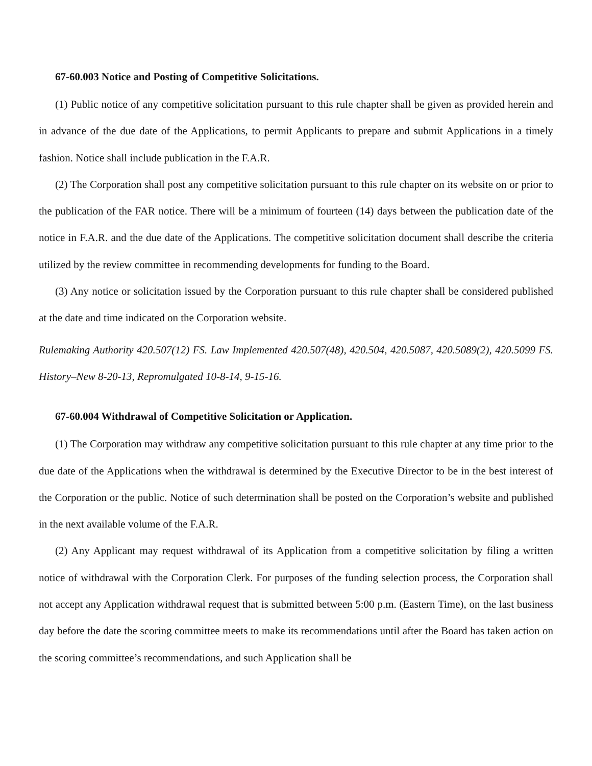67-60.003 Notice and Posting of Competitive Solicitations.
(1) Public notice of any competitive solicitation pursuant to this rule chapter shall be given as provided herein and in advance of the due date of the Applications, to permit Applicants to prepare and submit Applications in a timely fashion. Notice shall include publication in the F.A.R.
(2) The Corporation shall post any competitive solicitation pursuant to this rule chapter on its website on or prior to the publication of the FAR notice. There will be a minimum of fourteen (14) days between the publication date of the notice in F.A.R. and the due date of the Applications. The competitive solicitation document shall describe the criteria utilized by the review committee in recommending developments for funding to the Board.
(3) Any notice or solicitation issued by the Corporation pursuant to this rule chapter shall be considered published at the date and time indicated on the Corporation website.
Rulemaking Authority 420.507(12) FS. Law Implemented 420.507(48), 420.504, 420.5087, 420.5089(2), 420.5099 FS. History–New 8-20-13, Repromulgated 10-8-14, 9-15-16.
67-60.004 Withdrawal of Competitive Solicitation or Application.
(1) The Corporation may withdraw any competitive solicitation pursuant to this rule chapter at any time prior to the due date of the Applications when the withdrawal is determined by the Executive Director to be in the best interest of the Corporation or the public. Notice of such determination shall be posted on the Corporation’s website and published in the next available volume of the F.A.R.
(2) Any Applicant may request withdrawal of its Application from a competitive solicitation by filing a written notice of withdrawal with the Corporation Clerk. For purposes of the funding selection process, the Corporation shall not accept any Application withdrawal request that is submitted between 5:00 p.m. (Eastern Time), on the last business day before the date the scoring committee meets to make its recommendations until after the Board has taken action on the scoring committee’s recommendations, and such Application shall be